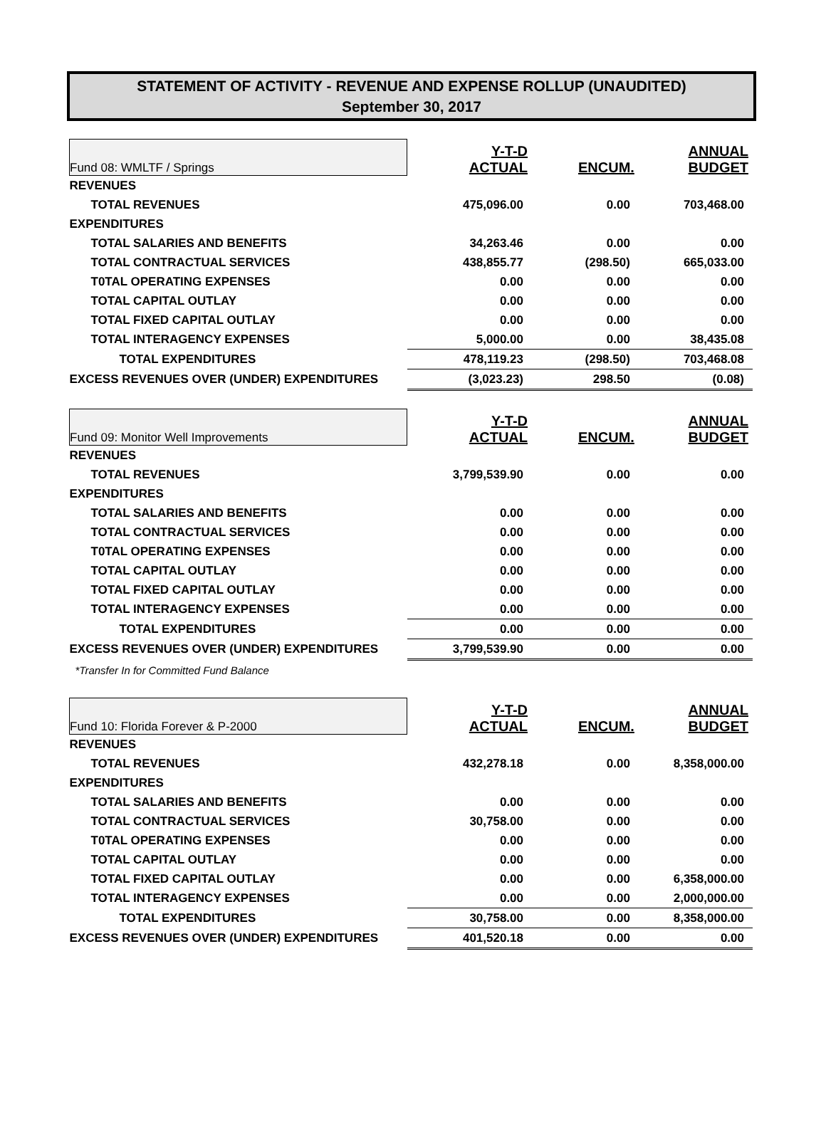STATEMENT OF ACTIVITY - REVENUE AND EXPENSE ROLLUP (UNAUDITED)
September 30, 2017
| Fund 08: WMLTF / Springs | Y-T-D ACTUAL | ENCUM. | ANNUAL BUDGET |
| REVENUES | | | |
| TOTAL REVENUES | 475,096.00 | 0.00 | 703,468.00 |
| EXPENDITURES | | | |
| TOTAL SALARIES AND BENEFITS | 34,263.46 | 0.00 | 0.00 |
| TOTAL CONTRACTUAL SERVICES | 438,855.77 | (298.50) | 665,033.00 |
| T0TAL OPERATING EXPENSES | 0.00 | 0.00 | 0.00 |
| TOTAL CAPITAL OUTLAY | 0.00 | 0.00 | 0.00 |
| TOTAL FIXED CAPITAL OUTLAY | 0.00 | 0.00 | 0.00 |
| TOTAL INTERAGENCY EXPENSES | 5,000.00 | 0.00 | 38,435.08 |
| TOTAL EXPENDITURES | 478,119.23 | (298.50) | 703,468.08 |
| EXCESS REVENUES OVER (UNDER) EXPENDITURES | (3,023.23) | 298.50 | (0.08) |
| Fund 09: Monitor Well Improvements | Y-T-D ACTUAL | ENCUM. | ANNUAL BUDGET |
| REVENUES | | | |
| TOTAL REVENUES | 3,799,539.90 | 0.00 | 0.00 |
| EXPENDITURES | | | |
| TOTAL SALARIES AND BENEFITS | 0.00 | 0.00 | 0.00 |
| TOTAL CONTRACTUAL SERVICES | 0.00 | 0.00 | 0.00 |
| T0TAL OPERATING EXPENSES | 0.00 | 0.00 | 0.00 |
| TOTAL CAPITAL OUTLAY | 0.00 | 0.00 | 0.00 |
| TOTAL FIXED CAPITAL OUTLAY | 0.00 | 0.00 | 0.00 |
| TOTAL INTERAGENCY EXPENSES | 0.00 | 0.00 | 0.00 |
| TOTAL EXPENDITURES | 0.00 | 0.00 | 0.00 |
| EXCESS REVENUES OVER (UNDER) EXPENDITURES | 3,799,539.90 | 0.00 | 0.00 |
| *Transfer In for Committed Fund Balance | | | |
| Fund 10: Florida Forever & P-2000 | Y-T-D ACTUAL | ENCUM. | ANNUAL BUDGET |
| REVENUES | | | |
| TOTAL REVENUES | 432,278.18 | 0.00 | 8,358,000.00 |
| EXPENDITURES | | | |
| TOTAL SALARIES AND BENEFITS | 0.00 | 0.00 | 0.00 |
| TOTAL CONTRACTUAL SERVICES | 30,758.00 | 0.00 | 0.00 |
| T0TAL OPERATING EXPENSES | 0.00 | 0.00 | 0.00 |
| TOTAL CAPITAL OUTLAY | 0.00 | 0.00 | 0.00 |
| TOTAL FIXED CAPITAL OUTLAY | 0.00 | 0.00 | 6,358,000.00 |
| TOTAL INTERAGENCY EXPENSES | 0.00 | 0.00 | 2,000,000.00 |
| TOTAL EXPENDITURES | 30,758.00 | 0.00 | 8,358,000.00 |
| EXCESS REVENUES OVER (UNDER) EXPENDITURES | 401,520.18 | 0.00 | 0.00 |